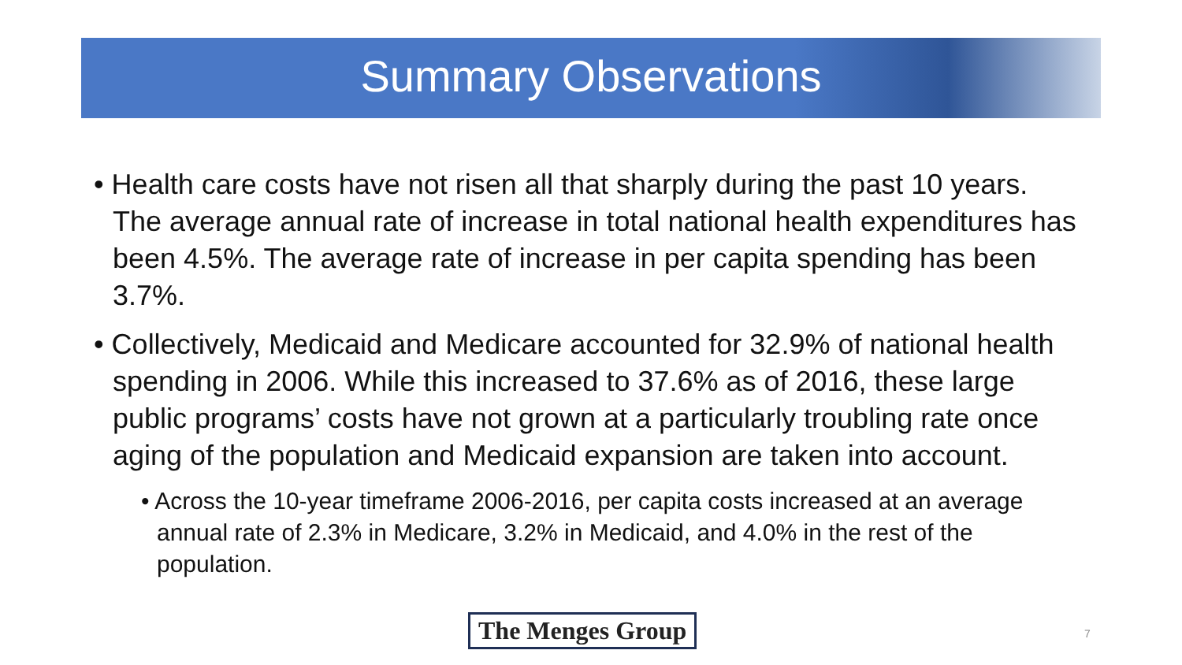Summary Observations
• Health care costs have not risen all that sharply during the past 10 years. The average annual rate of increase in total national health expenditures has been 4.5%. The average rate of increase in per capita spending has been 3.7%.
• Collectively, Medicaid and Medicare accounted for 32.9% of national health spending in 2006. While this increased to 37.6% as of 2016, these large public programs’ costs have not grown at a particularly troubling rate once aging of the population and Medicaid expansion are taken into account.
• Across the 10-year timeframe 2006-2016, per capita costs increased at an average annual rate of 2.3% in Medicare, 3.2% in Medicaid, and 4.0% in the rest of the population.
The Menges Group 7